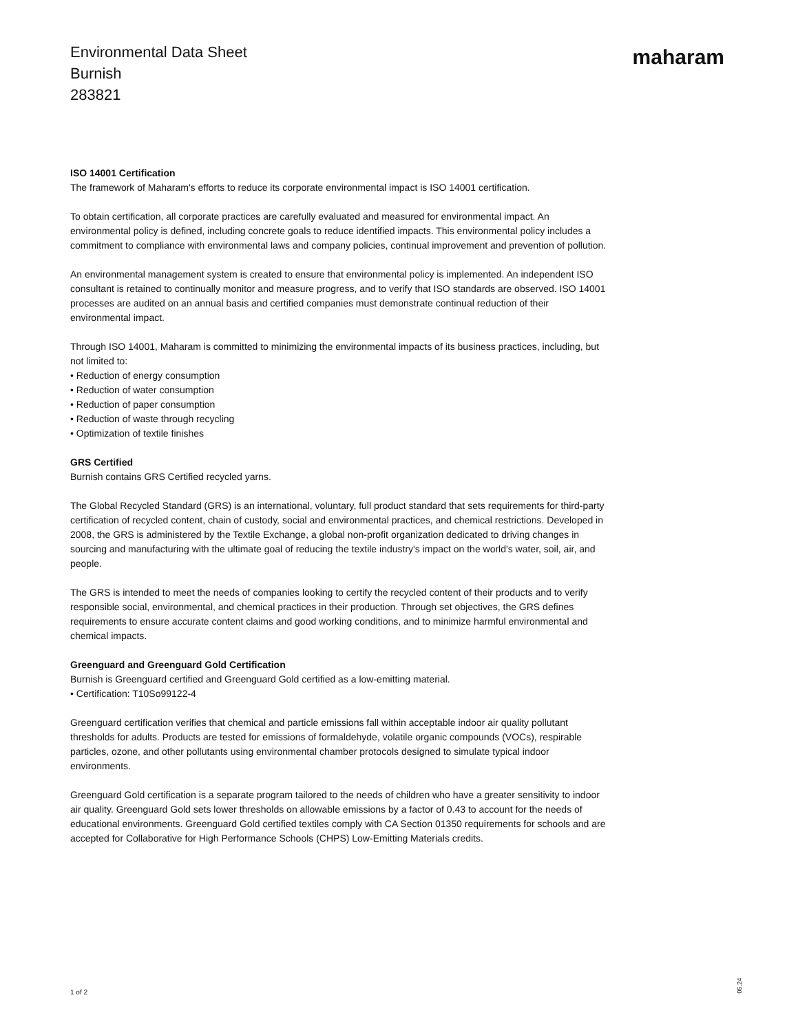Environmental Data Sheet
Burnish
283821
maharam
ISO 14001 Certification
The framework of Maharam's efforts to reduce its corporate environmental impact is ISO 14001 certification.
To obtain certification, all corporate practices are carefully evaluated and measured for environmental impact. An environmental policy is defined, including concrete goals to reduce identified impacts. This environmental policy includes a commitment to compliance with environmental laws and company policies, continual improvement and prevention of pollution.
An environmental management system is created to ensure that environmental policy is implemented. An independent ISO consultant is retained to continually monitor and measure progress, and to verify that ISO standards are observed. ISO 14001 processes are audited on an annual basis and certified companies must demonstrate continual reduction of their environmental impact.
Through ISO 14001, Maharam is committed to minimizing the environmental impacts of its business practices, including, but not limited to:
• Reduction of energy consumption
• Reduction of water consumption
• Reduction of paper consumption
• Reduction of waste through recycling
• Optimization of textile finishes
GRS Certified
Burnish contains GRS Certified recycled yarns.
The Global Recycled Standard (GRS) is an international, voluntary, full product standard that sets requirements for third-party certification of recycled content, chain of custody, social and environmental practices, and chemical restrictions. Developed in 2008, the GRS is administered by the Textile Exchange, a global non-profit organization dedicated to driving changes in sourcing and manufacturing with the ultimate goal of reducing the textile industry's impact on the world's water, soil, air, and people.
The GRS is intended to meet the needs of companies looking to certify the recycled content of their products and to verify responsible social, environmental, and chemical practices in their production. Through set objectives, the GRS defines requirements to ensure accurate content claims and good working conditions, and to minimize harmful environmental and chemical impacts.
Greenguard and Greenguard Gold Certification
Burnish is Greenguard certified and Greenguard Gold certified as a low-emitting material.
• Certification: T10So99122-4
Greenguard certification verifies that chemical and particle emissions fall within acceptable indoor air quality pollutant thresholds for adults. Products are tested for emissions of formaldehyde, volatile organic compounds (VOCs), respirable particles, ozone, and other pollutants using environmental chamber protocols designed to simulate typical indoor environments.
Greenguard Gold certification is a separate program tailored to the needs of children who have a greater sensitivity to indoor air quality. Greenguard Gold sets lower thresholds on allowable emissions by a factor of 0.43 to account for the needs of educational environments. Greenguard Gold certified textiles comply with CA Section 01350 requirements for schools and are accepted for Collaborative for High Performance Schools (CHPS) Low-Emitting Materials credits.
1 of 2
05.24